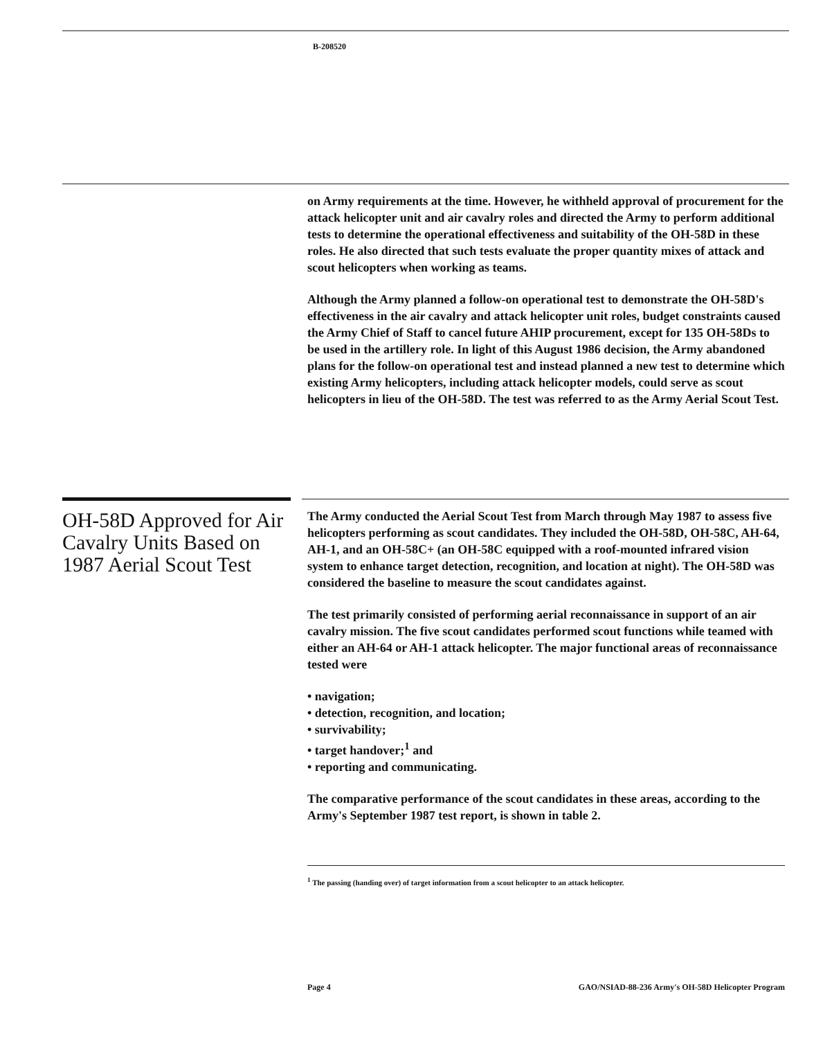B-208520
on Army requirements at the time. However, he withheld approval of procurement for the attack helicopter unit and air cavalry roles and directed the Army to perform additional tests to determine the operational effectiveness and suitability of the OH-58D in these roles. He also directed that such tests evaluate the proper quantity mixes of attack and scout helicopters when working as teams.
Although the Army planned a follow-on operational test to demonstrate the OH-58D's effectiveness in the air cavalry and attack helicopter unit roles, budget constraints caused the Army Chief of Staff to cancel future AHIP procurement, except for 135 OH-58Ds to be used in the artillery role. In light of this August 1986 decision, the Army abandoned plans for the follow-on operational test and instead planned a new test to determine which existing Army helicopters, including attack helicopter models, could serve as scout helicopters in lieu of the OH-58D. The test was referred to as the Army Aerial Scout Test.
OH-58D Approved for Air Cavalry Units Based on 1987 Aerial Scout Test
The Army conducted the Aerial Scout Test from March through May 1987 to assess five helicopters performing as scout candidates. They included the OH-58D, OH-58C, AH-64, AH-1, and an OH-58C+ (an OH-58C equipped with a roof-mounted infrared vision system to enhance target detection, recognition, and location at night). The OH-58D was considered the baseline to measure the scout candidates against.
The test primarily consisted of performing aerial reconnaissance in support of an air cavalry mission. The five scout candidates performed scout functions while teamed with either an AH-64 or AH-1 attack helicopter. The major functional areas of reconnaissance tested were
• navigation;
• detection, recognition, and location;
• survivability;
• target handover;<sup>1</sup> and
• reporting and communicating.
The comparative performance of the scout candidates in these areas, according to the Army's September 1987 test report, is shown in table 2.
<sup>1</sup> The passing (handing over) of target information from a scout helicopter to an attack helicopter.
Page 4 GAO/NSIAD-88-236 Army's OH-58D Helicopter Program